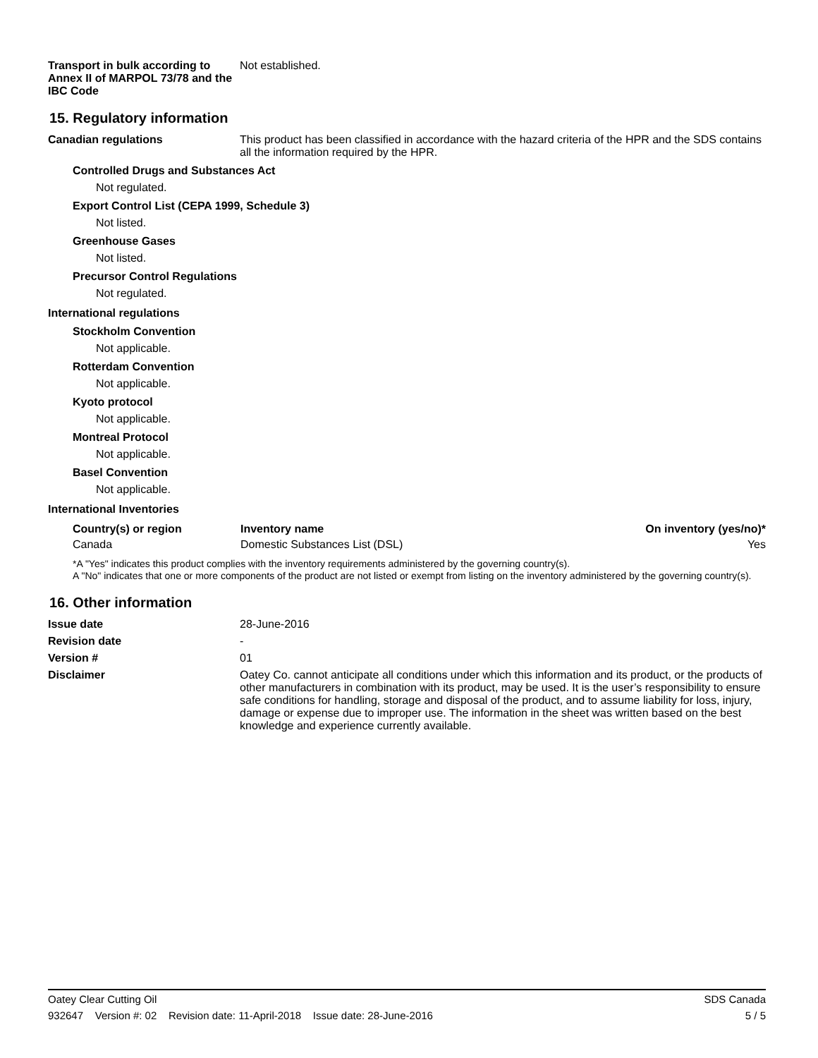Transport in bulk according to Annex II of MARPOL 73/78 and the IBC Code
Not established.
15. Regulatory information
Canadian regulations This product has been classified in accordance with the hazard criteria of the HPR and the SDS contains all the information required by the HPR.
Controlled Drugs and Substances Act
Not regulated.
Export Control List (CEPA 1999, Schedule 3)
Not listed.
Greenhouse Gases
Not listed.
Precursor Control Regulations
Not regulated.
International regulations
Stockholm Convention
Not applicable.
Rotterdam Convention
Not applicable.
Kyoto protocol
Not applicable.
Montreal Protocol
Not applicable.
Basel Convention
Not applicable.
International Inventories
| Country(s) or region | Inventory name | On inventory (yes/no)* |
| --- | --- | --- |
| Canada | Domestic Substances List (DSL) | Yes |
*A "Yes" indicates this product complies with the inventory requirements administered by the governing country(s).
A "No" indicates that one or more components of the product are not listed or exempt from listing on the inventory administered by the governing country(s).
16. Other information
Issue date 28-June-2016
Revision date -
Version # 01
Disclaimer Oatey Co. cannot anticipate all conditions under which this information and its product, or the products of other manufacturers in combination with its product, may be used. It is the user’s responsibility to ensure safe conditions for handling, storage and disposal of the product, and to assume liability for loss, injury, damage or expense due to improper use. The information in the sheet was written based on the best knowledge and experience currently available.
Oatey Clear Cutting Oil SDS Canada
932647 Version #: 02 Revision date: 11-April-2018 Issue date: 28-June-2016 5 / 5